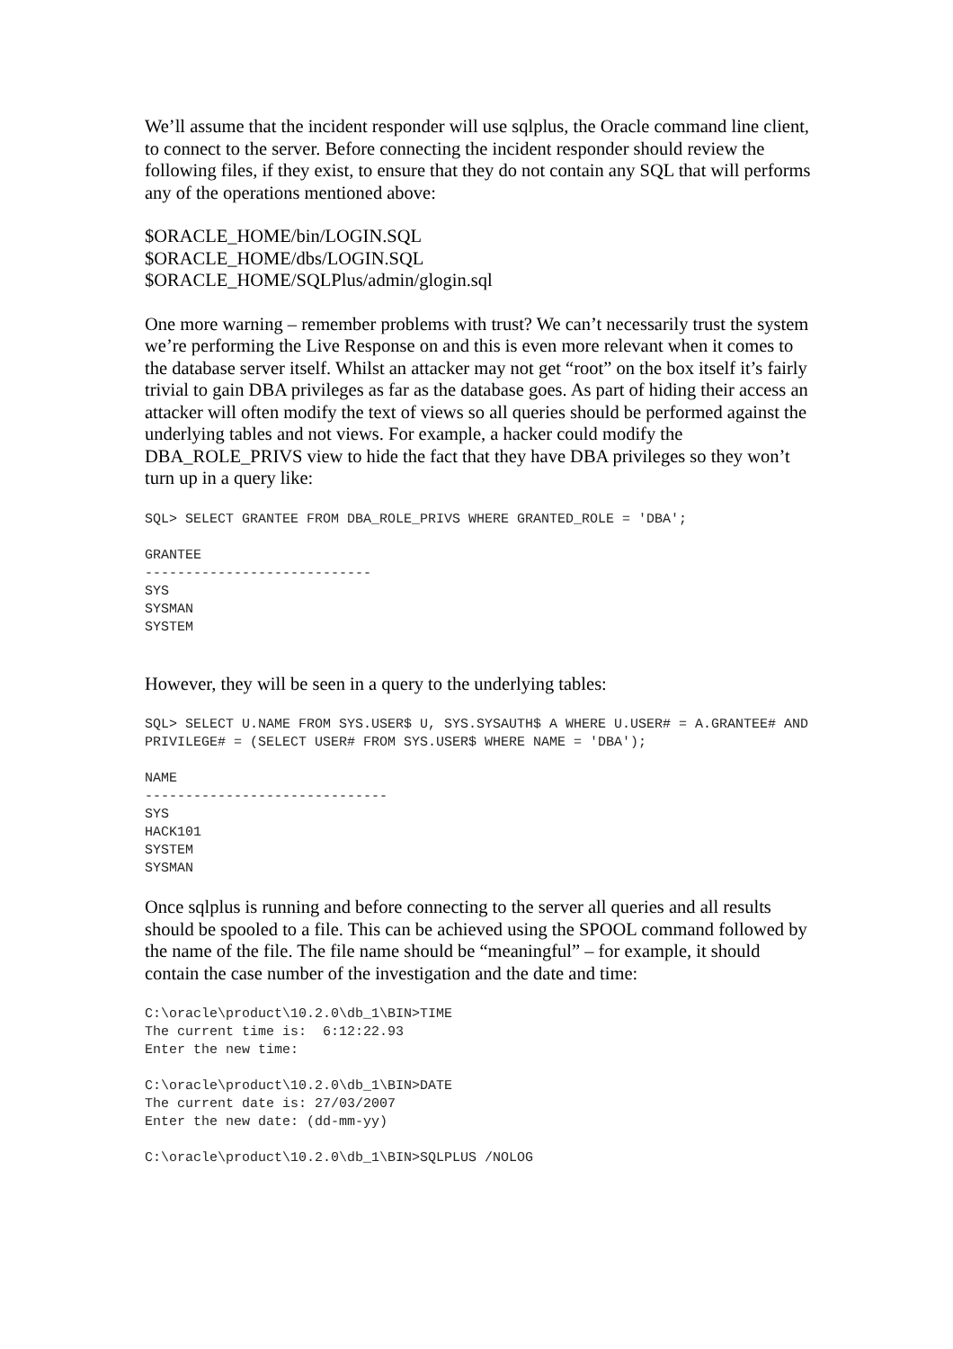We’ll assume that the incident responder will use sqlplus, the Oracle command line client, to connect to the server. Before connecting the incident responder should review the following files, if they exist, to ensure that they do not contain any SQL that will performs any of the operations mentioned above:
$ORACLE_HOME/bin/LOGIN.SQL
$ORACLE_HOME/dbs/LOGIN.SQL
$ORACLE_HOME/SQLPlus/admin/glogin.sql
One more warning – remember problems with trust? We can’t necessarily trust the system we’re performing the Live Response on and this is even more relevant when it comes to the database server itself. Whilst an attacker may not get “root” on the box itself it’s fairly trivial to gain DBA privileges as far as the database goes. As part of hiding their access an attacker will often modify the text of views so all queries should be performed against the underlying tables and not views. For example, a hacker could modify the DBA_ROLE_PRIVS view to hide the fact that they have DBA privileges so they won’t turn up in a query like:
SQL> SELECT GRANTEE FROM DBA_ROLE_PRIVS WHERE GRANTED_ROLE = 'DBA';
GRANTEE
----------------------------
SYS
SYSMAN
SYSTEM
However, they will be seen in a query to the underlying tables:
SQL> SELECT U.NAME FROM SYS.USER$ U, SYS.SYSAUTH$ A WHERE U.USER# = A.GRANTEE# AND PRIVILEGE# = (SELECT USER# FROM SYS.USER$ WHERE NAME = 'DBA');
NAME
------------------------------
SYS
HACK101
SYSTEM
SYSMAN
Once sqlplus is running and before connecting to the server all queries and all results should be spooled to a file. This can be achieved using the SPOOL command followed by the name of the file. The file name should be “meaningful” – for example, it should contain the case number of the investigation and the date and time:
C:\oracle\product\10.2.0\db_1\BIN>TIME
The current time is:  6:12:22.93
Enter the new time:
C:\oracle\product\10.2.0\db_1\BIN>DATE
The current date is: 27/03/2007
Enter the new date: (dd-mm-yy)
C:\oracle\product\10.2.0\db_1\BIN>SQLPLUS /NOLOG